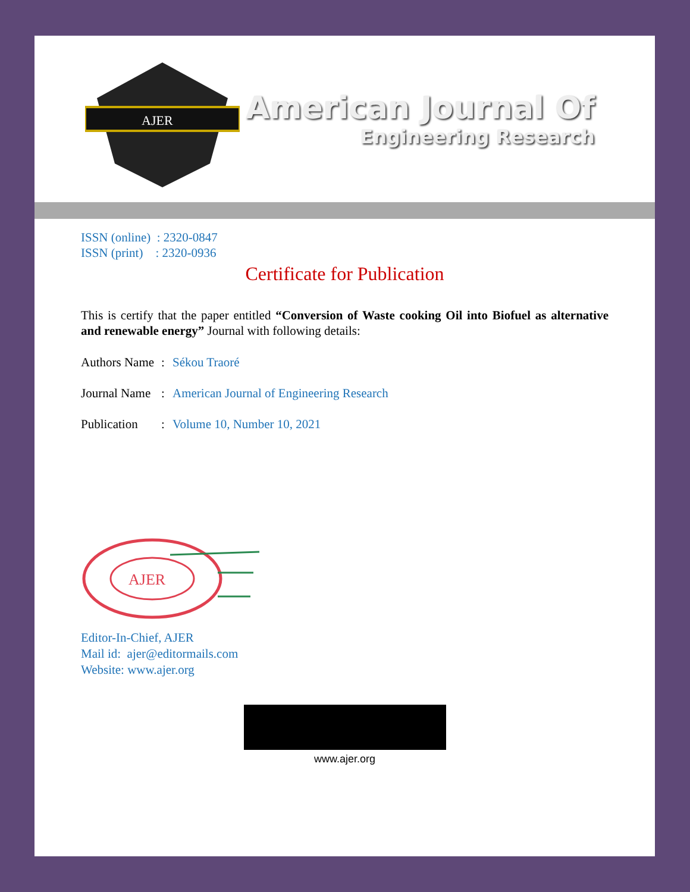AJER
American Journal Of
Engineering Research
ISSN (online) : 2320-0847
ISSN (print) : 2320-0936
Certificate for Publication
This is certify that the paper entitled “Conversion of Waste cooking Oil into Biofuel as alternative and renewable energy” Journal with following details:
Authors Name: Sékou Traoré
Journal Name: American Journal of Engineering Research
Publication: Volume 10, Number 10, 2021
AJER
Editor-In-Chief, AJER
Mail id: ajer@editormails.com
Website: www.ajer.org
www.ajer.org